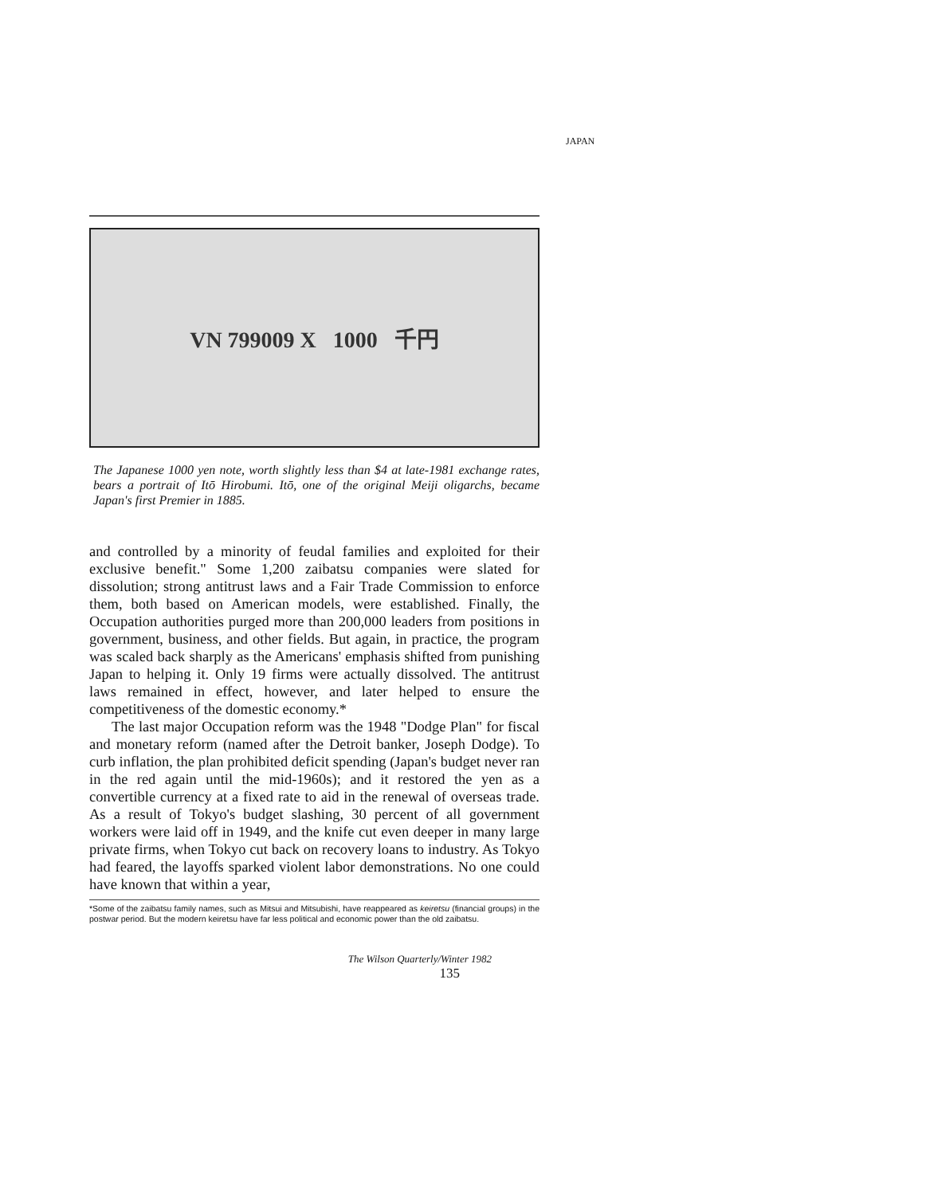JAPAN
VN 799009 X 1000 千円
The Japanese 1000 yen note, worth slightly less than $4 at late-1981 exchange rates, bears a portrait of Itō Hirobumi. Itō, one of the original Meiji oligarchs, became Japan's first Premier in 1885.
and controlled by a minority of feudal families and exploited for their exclusive benefit." Some 1,200 zaibatsu companies were slated for dissolution; strong antitrust laws and a Fair Trade Commission to enforce them, both based on American models, were established. Finally, the Occupation authorities purged more than 200,000 leaders from positions in government, business, and other fields. But again, in practice, the program was scaled back sharply as the Americans' emphasis shifted from punishing Japan to helping it. Only 19 firms were actually dissolved. The antitrust laws remained in effect, however, and later helped to ensure the competitiveness of the domestic economy.*
The last major Occupation reform was the 1948 "Dodge Plan" for fiscal and monetary reform (named after the Detroit banker, Joseph Dodge). To curb inflation, the plan prohibited deficit spending (Japan's budget never ran in the red again until the mid-1960s); and it restored the yen as a convertible currency at a fixed rate to aid in the renewal of overseas trade. As a result of Tokyo's budget slashing, 30 percent of all government workers were laid off in 1949, and the knife cut even deeper in many large private firms, when Tokyo cut back on recovery loans to industry. As Tokyo had feared, the layoffs sparked violent labor demonstrations. No one could have known that within a year,
*Some of the zaibatsu family names, such as Mitsui and Mitsubishi, have reappeared as keiretsu (financial groups) in the postwar period. But the modern keiretsu have far less political and economic power than the old zaibatsu.
The Wilson Quarterly/Winter 1982
135